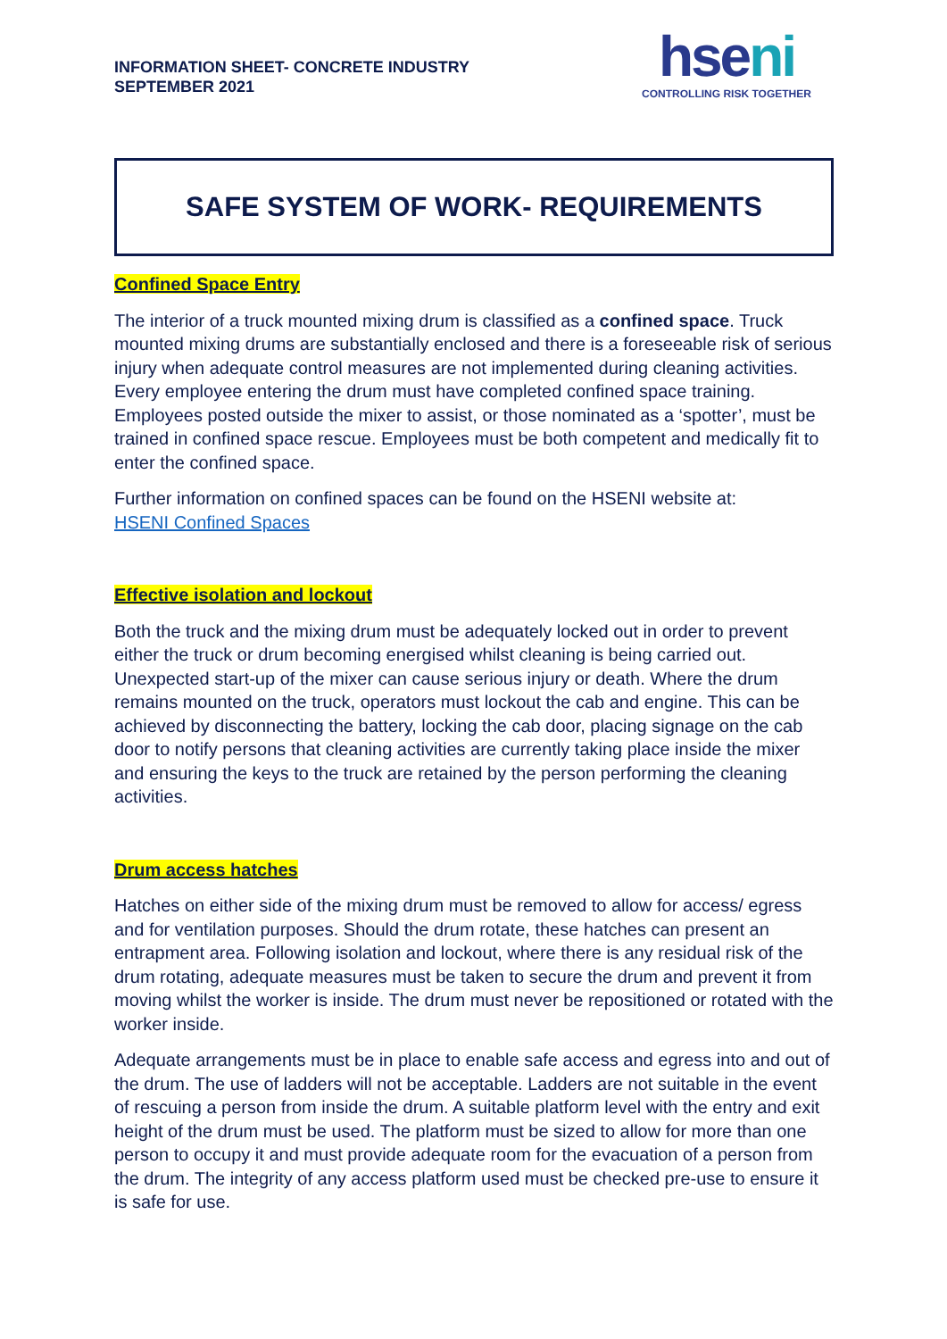INFORMATION SHEET- CONCRETE INDUSTRY
SEPTEMBER 2021
hseni
CONTROLLING RISK TOGETHER
SAFE SYSTEM OF WORK- REQUIREMENTS
Confined Space Entry
The interior of a truck mounted mixing drum is classified as a confined space. Truck mounted mixing drums are substantially enclosed and there is a foreseeable risk of serious injury when adequate control measures are not implemented during cleaning activities. Every employee entering the drum must have completed confined space training. Employees posted outside the mixer to assist, or those nominated as a ‘spotter’, must be trained in confined space rescue. Employees must be both competent and medically fit to enter the confined space.
Further information on confined spaces can be found on the HSENI website at:
HSENI Confined Spaces
Effective isolation and lockout
Both the truck and the mixing drum must be adequately locked out in order to prevent either the truck or drum becoming energised whilst cleaning is being carried out. Unexpected start-up of the mixer can cause serious injury or death. Where the drum remains mounted on the truck, operators must lockout the cab and engine. This can be achieved by disconnecting the battery, locking the cab door, placing signage on the cab door to notify persons that cleaning activities are currently taking place inside the mixer and ensuring the keys to the truck are retained by the person performing the cleaning activities.
Drum access hatches
Hatches on either side of the mixing drum must be removed to allow for access/ egress and for ventilation purposes. Should the drum rotate, these hatches can present an entrapment area. Following isolation and lockout, where there is any residual risk of the drum rotating, adequate measures must be taken to secure the drum and prevent it from moving whilst the worker is inside. The drum must never be repositioned or rotated with the worker inside.
Adequate arrangements must be in place to enable safe access and egress into and out of the drum. The use of ladders will not be acceptable. Ladders are not suitable in the event of rescuing a person from inside the drum. A suitable platform level with the entry and exit height of the drum must be used. The platform must be sized to allow for more than one person to occupy it and must provide adequate room for the evacuation of a person from the drum. The integrity of any access platform used must be checked pre-use to ensure it is safe for use.